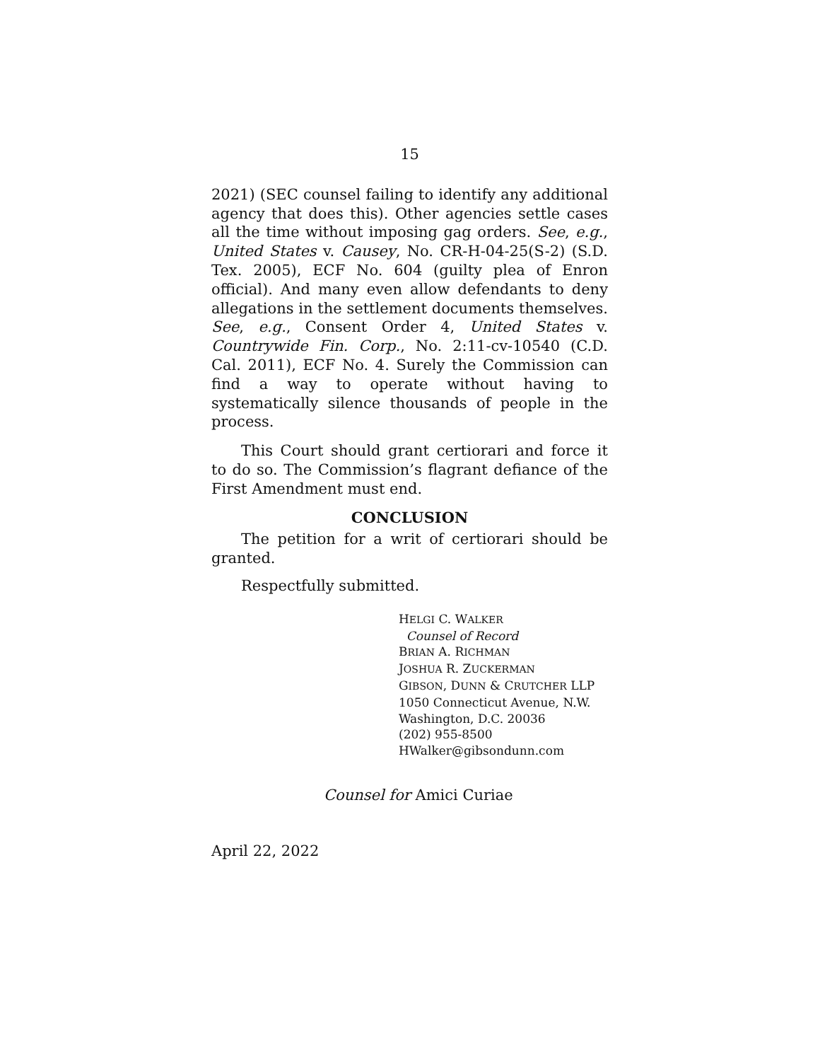15
2021) (SEC counsel failing to identify any additional agency that does this). Other agencies settle cases all the time without imposing gag orders. See, e.g., United States v. Causey, No. CR-H-04-25(S-2) (S.D. Tex. 2005), ECF No. 604 (guilty plea of Enron official). And many even allow defendants to deny allegations in the settlement documents themselves. See, e.g., Consent Order 4, United States v. Countrywide Fin. Corp., No. 2:11-cv-10540 (C.D. Cal. 2011), ECF No. 4. Surely the Commission can find a way to operate without having to systematically silence thousands of people in the process.
This Court should grant certiorari and force it to do so. The Commission’s flagrant defiance of the First Amendment must end.
CONCLUSION
The petition for a writ of certiorari should be granted.
Respectfully submitted.
HELGI C. WALKER
Counsel of Record
BRIAN A. RICHMAN
JOSHUA R. ZUCKERMAN
GIBSON, DUNN & CRUTCHER LLP
1050 Connecticut Avenue, N.W.
Washington, D.C. 20036
(202) 955-8500
HWalker@gibsondunn.com
Counsel for Amici Curiae
April 22, 2022